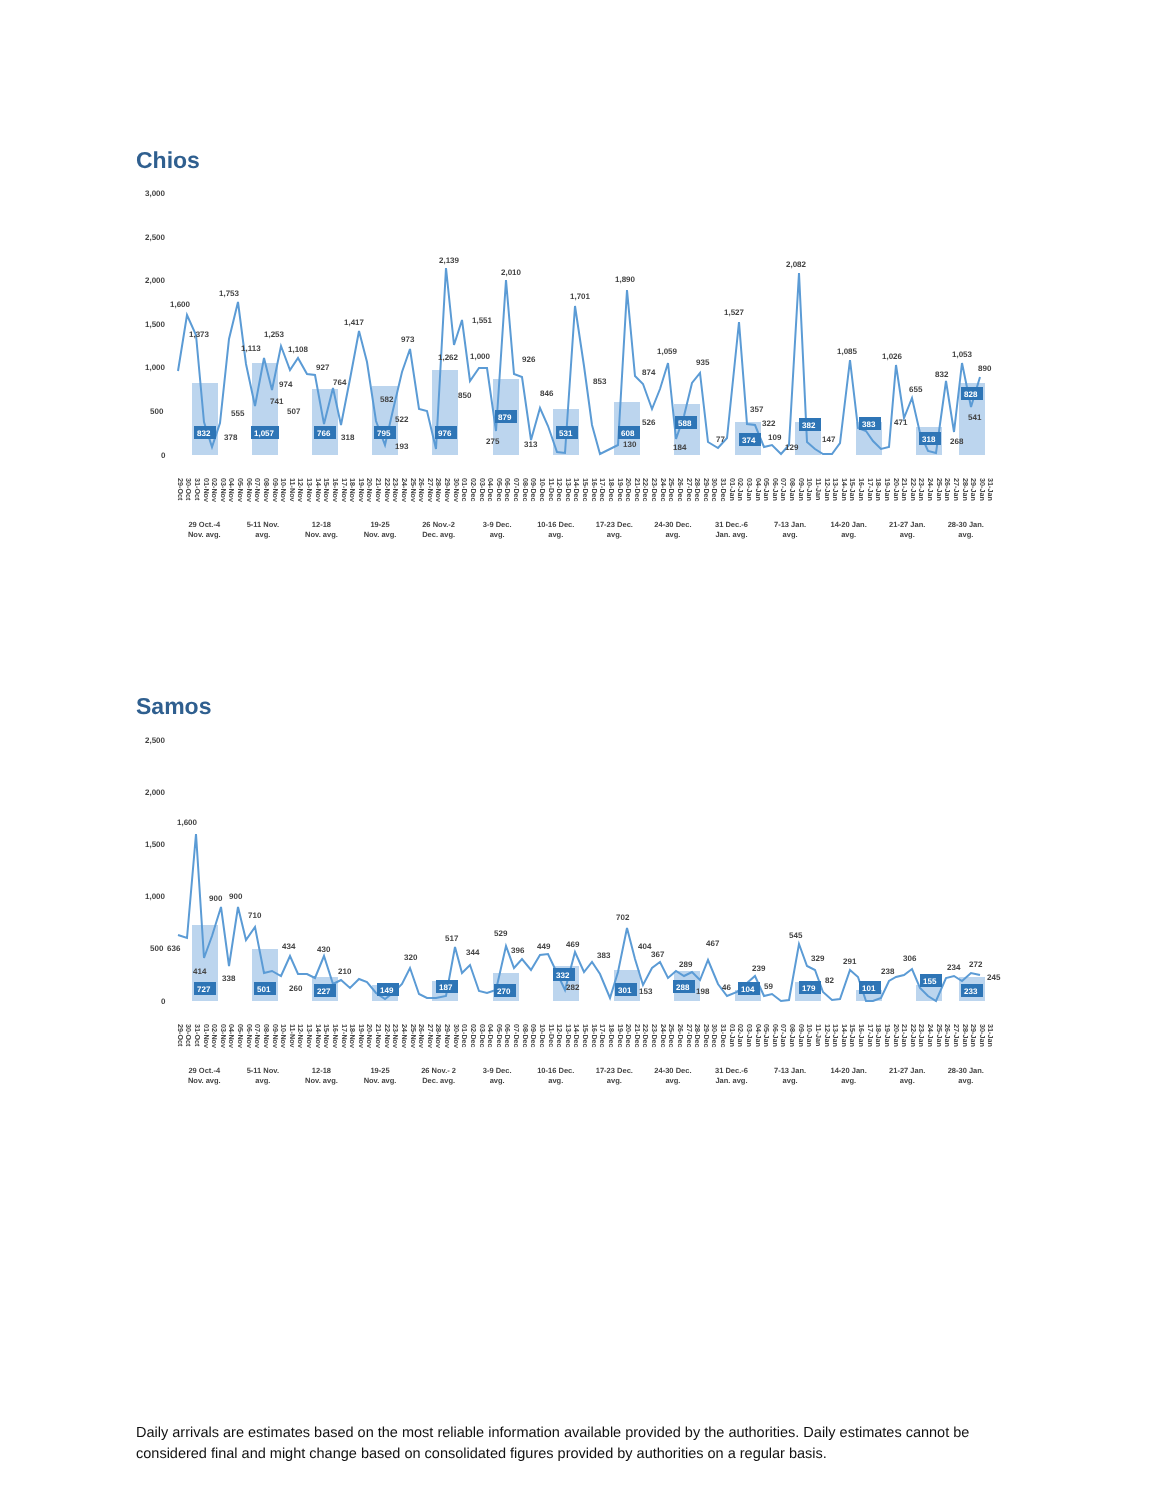Chios
3,000
2,500
2,000
1,500
1,000
500
0
832
1,057
766
795
976
879
531
608
588
374
382
383
318
828
1,600
1,373
1,753
378
555
1,113
1,253
741
974
1,108
507
927
764
318
1,417
582
522
193
973
2,139
1,262
850
1,551
1,000
275
2,010
926
313
846
1,701
853
1,890
130
874
526
1,059
184
935
77
1,527
357
322
109
129
2,082
147
1,085
1,026
471
655
832
268
1,053
541
890
29-Oct 30-Oct 31-Oct 01-Nov 02-Nov 03-Nov 04-Nov 05-Nov 06-Nov 07-Nov 08-Nov 09-Nov 10-Nov 11-Nov 12-Nov 13-Nov 14-Nov 15-Nov 16-Nov 17-Nov 18-Nov 19-Nov 20-Nov 21-Nov 22-Nov 23-Nov 24-Nov 25-Nov 26-Nov 27-Nov 28-Nov 29-Nov 30-Nov 01-Dec 02-Dec 03-Dec 04-Dec 05-Dec 06-Dec 07-Dec 08-Dec 09-Dec 10-Dec 11-Dec 12-Dec 13-Dec 14-Dec 15-Dec 16-Dec 17-Dec 18-Dec 19-Dec 20-Dec 21-Dec 22-Dec 23-Dec 24-Dec 25-Dec 26-Dec 27-Dec 28-Dec 29-Dec 30-Dec 31-Dec 01-Jan 02-Jan 03-Jan 04-Jan 05-Jan 06-Jan 07-Jan 08-Jan 09-Jan 10-Jan 11-Jan 12-Jan 13-Jan 14-Jan 15-Jan 16-Jan 17-Jan 18-Jan 19-Jan 20-Jan 21-Jan 22-Jan 23-Jan 24-Jan 25-Jan 26-Jan 27-Jan 28-Jan 29-Jan 30-Jan 31-Jan
29 Oct.-4
Nov. avg. 5-11 Nov.
avg. 12-18
Nov. avg. 19-25
Nov. avg. 26 Nov.-2
Dec. avg. 3-9 Dec.
avg. 10-16 Dec.
avg. 17-23 Dec.
avg. 24-30 Dec.
avg. 31 Dec.-6
Jan. avg. 7-13 Jan.
avg. 14-20 Jan.
avg. 21-27 Jan.
avg. 28-30 Jan.
avg.
Samos
2,500
2,000
1,500
1,000
500
0
727
501
227
149
187
270
332
301
288
104
179
101
155
233
636
1,600
414
900
338
900
710
434
260
430
210
320
517
344
529
396
449
469
282
383
702
404
153
367
289
198
467
46
239
59
545
329
82
291
238
306
234
272
245
29-Oct 30-Oct 31-Oct 01-Nov 02-Nov 03-Nov 04-Nov 05-Nov 06-Nov 07-Nov 08-Nov 09-Nov 10-Nov 11-Nov 12-Nov 13-Nov 14-Nov 15-Nov 16-Nov 17-Nov 18-Nov 19-Nov 20-Nov 21-Nov 22-Nov 23-Nov 24-Nov 25-Nov 26-Nov 27-Nov 28-Nov 29-Nov 30-Nov 01-Dec 02-Dec 03-Dec 04-Dec 05-Dec 06-Dec 07-Dec 08-Dec 09-Dec 10-Dec 11-Dec 12-Dec 13-Dec 14-Dec 15-Dec 16-Dec 17-Dec 18-Dec 19-Dec 20-Dec 21-Dec 22-Dec 23-Dec 24-Dec 25-Dec 26-Dec 27-Dec 28-Dec 29-Dec 30-Dec 31-Dec 01-Jan 02-Jan 03-Jan 04-Jan 05-Jan 06-Jan 07-Jan 08-Jan 09-Jan 10-Jan 11-Jan 12-Jan 13-Jan 14-Jan 15-Jan 16-Jan 17-Jan 18-Jan 19-Jan 20-Jan 21-Jan 22-Jan 23-Jan 24-Jan 25-Jan 26-Jan 27-Jan 28-Jan 29-Jan 30-Jan 31-Jan
29 Oct.-4
Nov. avg. 5-11 Nov.
avg. 12-18
Nov. avg. 19-25
Nov. avg. 26 Nov.- 2
Dec. avg. 3-9 Dec.
avg. 10-16 Dec.
avg. 17-23 Dec.
avg. 24-30 Dec.
avg. 31 Dec.-6
Jan. avg. 7-13 Jan.
avg. 14-20 Jan.
avg. 21-27 Jan.
avg. 28-30 Jan.
avg.
Daily arrivals are estimates based on the most reliable information available provided by the authorities. Daily estimates cannot be considered final and might change based on consolidated figures provided by authorities on a regular basis.